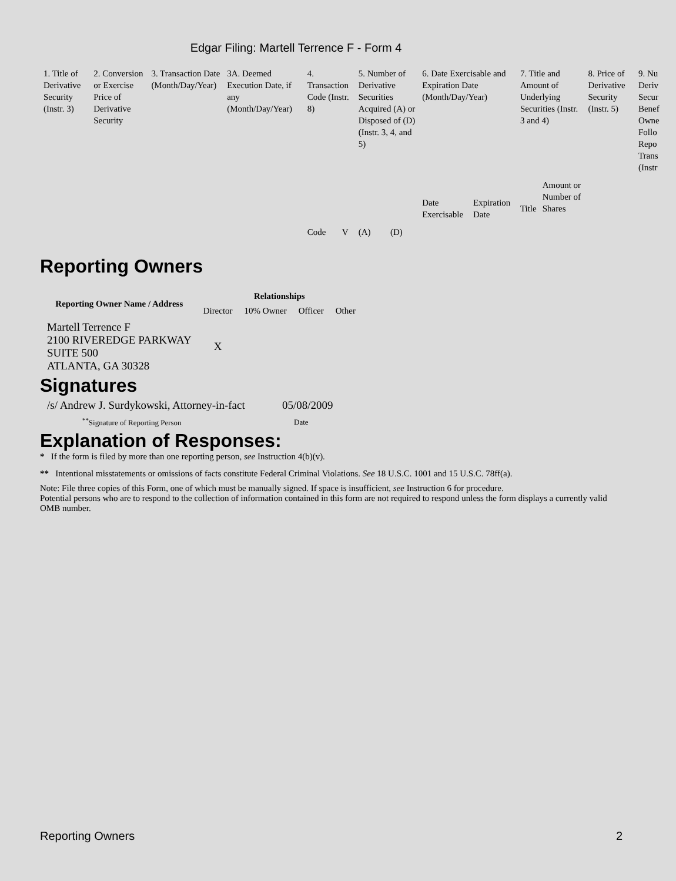Edgar Filing: Martell Terrence F - Form 4
| 1. Title of Derivative Security (Instr. 3) | 2. Conversion or Exercise Price of Derivative Security | 3. Transaction Date (Month/Day/Year) | 3A. Deemed Execution Date, if any (Month/Day/Year) | 4. Transaction Code (Instr. 8) | | 5. Number of Derivative Securities Acquired (A) or Disposed of (D) (Instr. 3, 4, and 5) | | 6. Date Exercisable and Expiration Date (Month/Day/Year) | | 7. Title and Amount of Underlying Securities (Instr. 3 and 4) | | 8. Price of Derivative Security (Instr. 5) | 9. Nu Deriv Secur Benef Owne Follo Repo Trans (Instr |
| | | | | Code | V | (A) | (D) | Date Exercisable | Expiration Date | Title | Amount or Number of Shares | | |
Reporting Owners
| Reporting Owner Name / Address | Relationships | | | |
| --- | --- | --- | --- | --- |
| | Director | 10% Owner | Officer | Other |
| Martell Terrence F 2100 RIVEREDGE PARKWAY SUITE 500 ATLANTA, GA 30328 | X | | | |
Signatures
| /s/ Andrew J. Surdykowski, Attorney-in-fact | 05/08/2009 |
| <sup>**</sup> Signature of Reporting Person | Date |
Explanation of Responses:
* If the form is filed by more than one reporting person, see Instruction 4(b)(v).
** Intentional misstatements or omissions of facts constitute Federal Criminal Violations. See 18 U.S.C. 1001 and 15 U.S.C. 78ff(a).
Note: File three copies of this Form, one of which must be manually signed. If space is insufficient, see Instruction 6 for procedure.
Potential persons who are to respond to the collection of information contained in this form are not required to respond unless the form displays a currently valid OMB number.
Reporting Owners 2